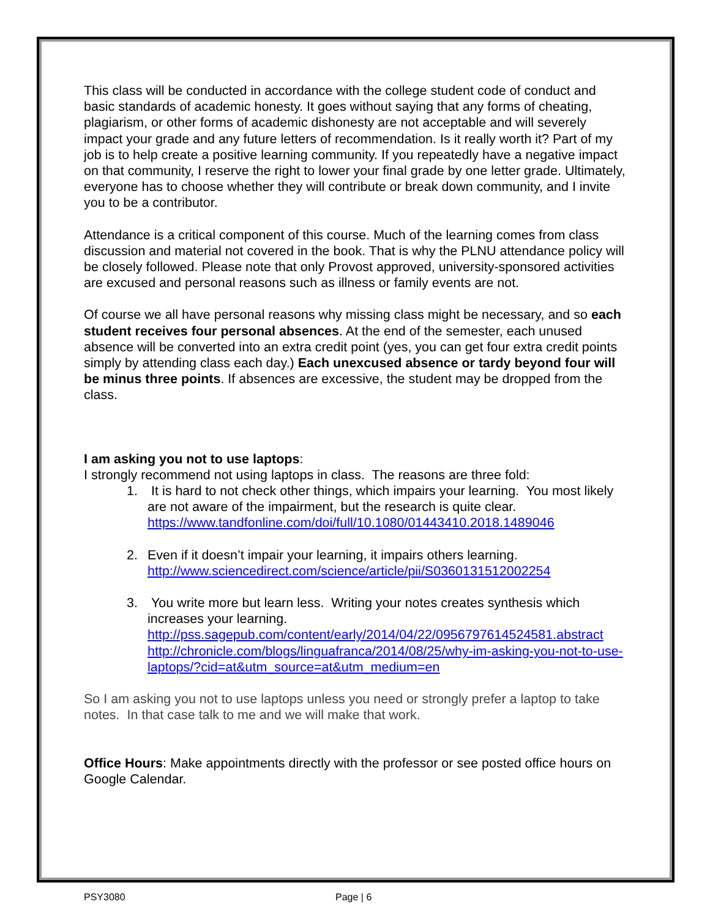This class will be conducted in accordance with the college student code of conduct and basic standards of academic honesty. It goes without saying that any forms of cheating, plagiarism, or other forms of academic dishonesty are not acceptable and will severely impact your grade and any future letters of recommendation. Is it really worth it? Part of my job is to help create a positive learning community. If you repeatedly have a negative impact on that community, I reserve the right to lower your final grade by one letter grade. Ultimately, everyone has to choose whether they will contribute or break down community, and I invite you to be a contributor.
Attendance is a critical component of this course. Much of the learning comes from class discussion and material not covered in the book. That is why the PLNU attendance policy will be closely followed. Please note that only Provost approved, university-sponsored activities are excused and personal reasons such as illness or family events are not.
Of course we all have personal reasons why missing class might be necessary, and so each student receives four personal absences. At the end of the semester, each unused absence will be converted into an extra credit point (yes, you can get four extra credit points simply by attending class each day.) Each unexcused absence or tardy beyond four will be minus three points. If absences are excessive, the student may be dropped from the class.
I am asking you not to use laptops:
I strongly recommend not using laptops in class. The reasons are three fold:
1. It is hard to not check other things, which impairs your learning. You most likely are not aware of the impairment, but the research is quite clear. https://www.tandfonline.com/doi/full/10.1080/01443410.2018.1489046
2. Even if it doesn’t impair your learning, it impairs others learning. http://www.sciencedirect.com/science/article/pii/S0360131512002254
3. You write more but learn less. Writing your notes creates synthesis which increases your learning.
http://pss.sagepub.com/content/early/2014/04/22/0956797614524581.abstract
http://chronicle.com/blogs/linguafranca/2014/08/25/why-im-asking-you-not-to-use-laptops/?cid=at&utm_source=at&utm_medium=en
So I am asking you not to use laptops unless you need or strongly prefer a laptop to take notes. In that case talk to me and we will make that work.
Office Hours: Make appointments directly with the professor or see posted office hours on Google Calendar.
PSY3080 Page | 6